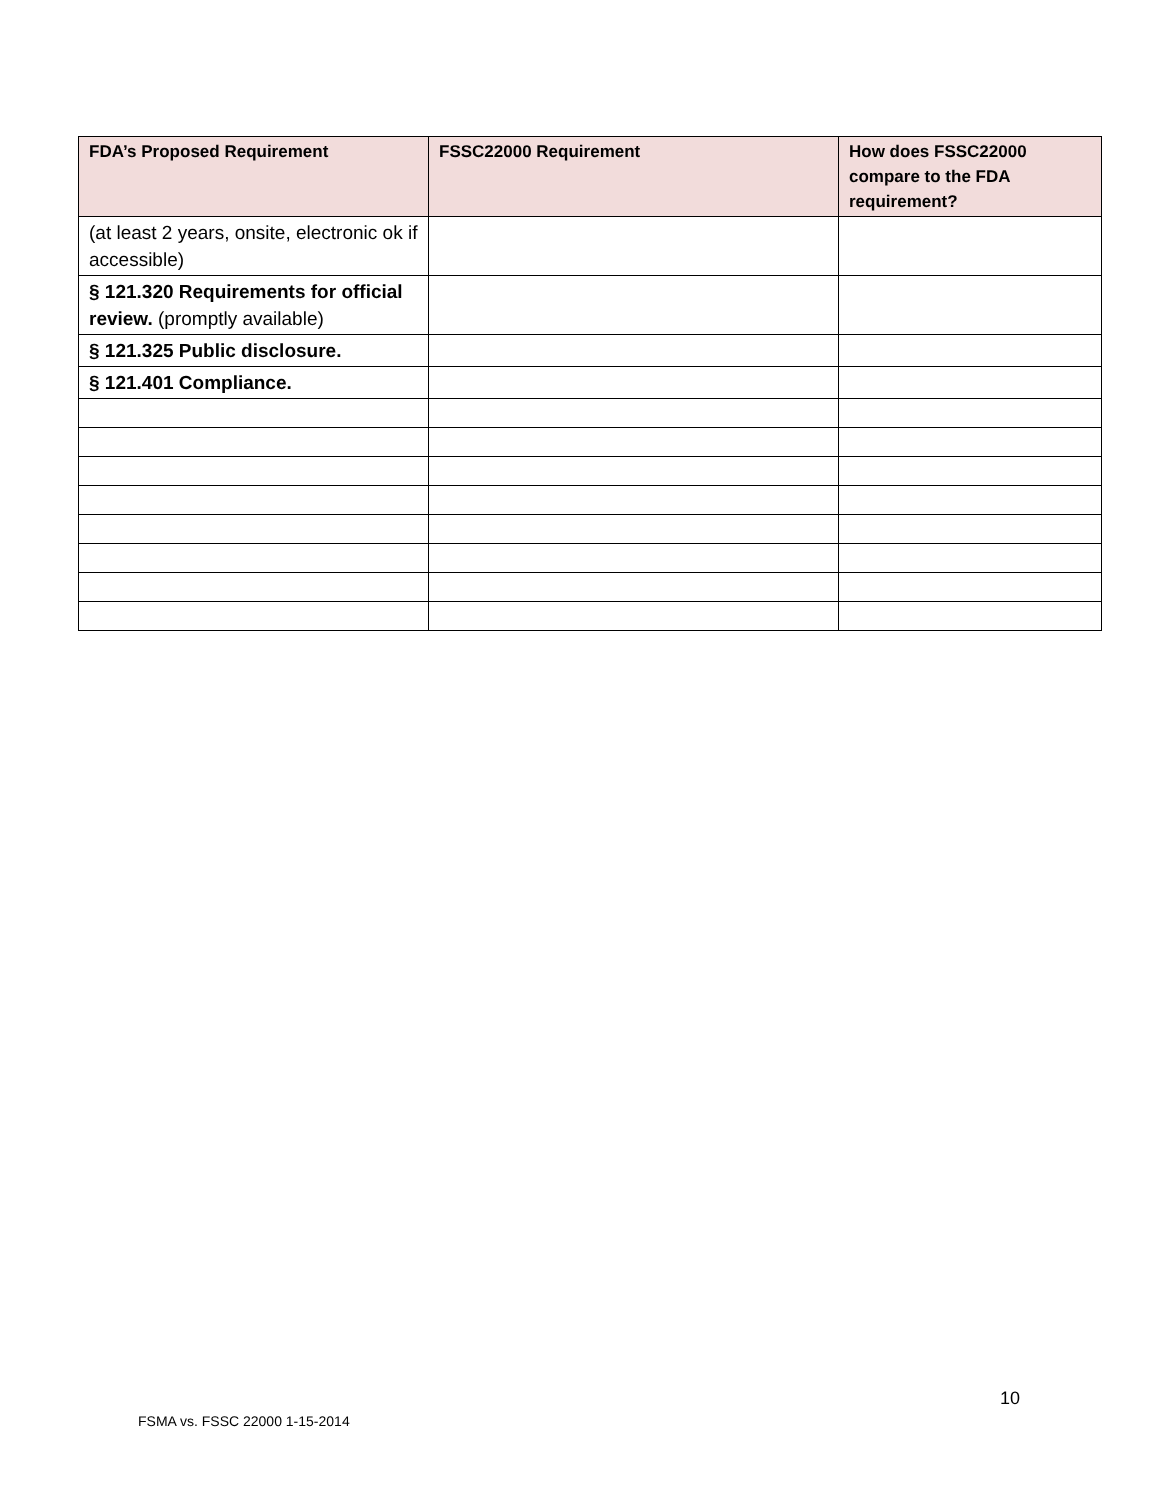| FDA’s Proposed Requirement | FSSC22000 Requirement | How does FSSC22000 compare to the FDA requirement? |
| --- | --- | --- |
| (at least 2 years, onsite, electronic ok if accessible) | | |
| § 121.320 Requirements for official review. (promptly available) | | |
| § 121.325 Public disclosure. | | |
| § 121.401 Compliance. | | |
10
FSMA vs. FSSC 22000 1-15-2014